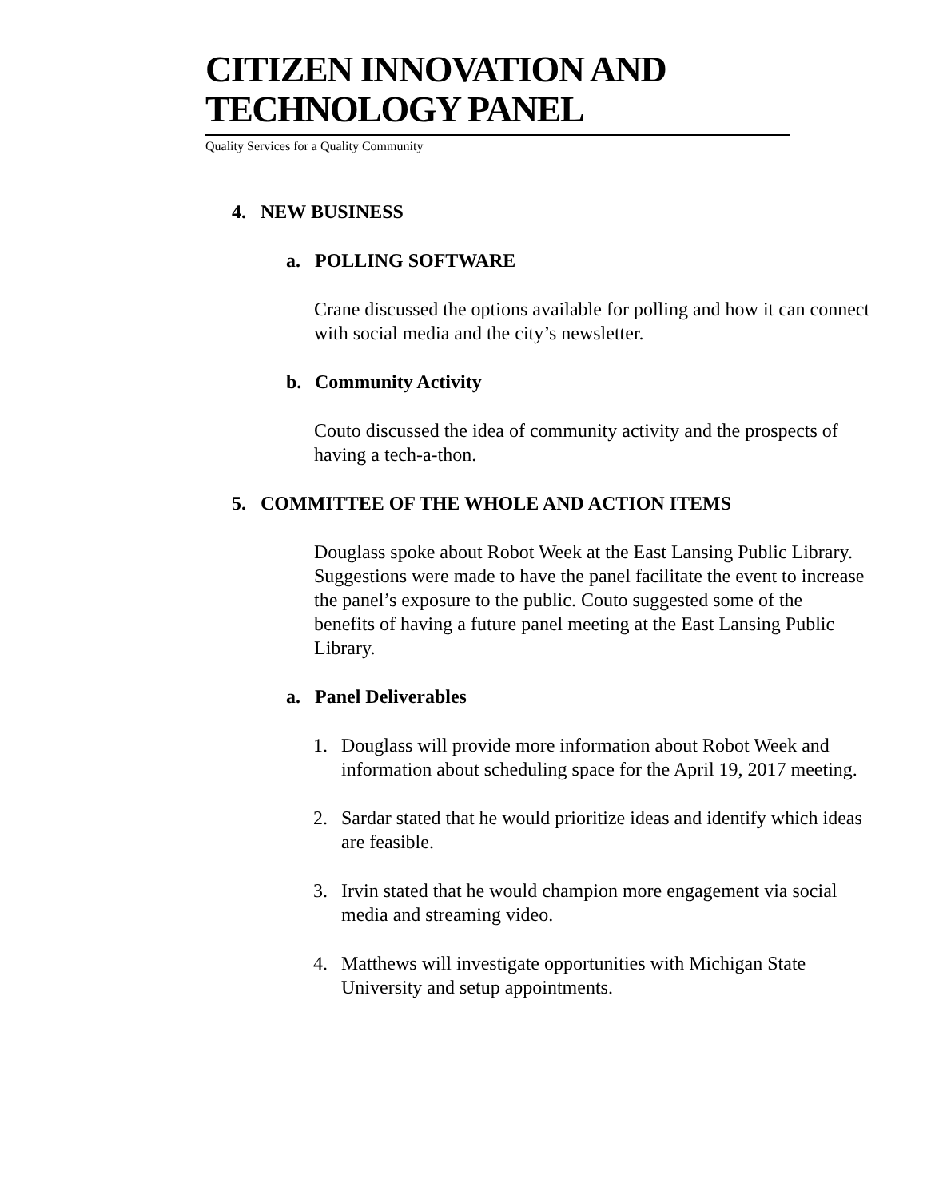CITIZEN INNOVATION AND TECHNOLOGY PANEL
Quality Services for a Quality Community
4. NEW BUSINESS
a. POLLING SOFTWARE
Crane discussed the options available for polling and how it can connect with social media and the city’s newsletter.
b. Community Activity
Couto discussed the idea of community activity and the prospects of having a tech-a-thon.
5. COMMITTEE OF THE WHOLE AND ACTION ITEMS
Douglass spoke about Robot Week at the East Lansing Public Library. Suggestions were made to have the panel facilitate the event to increase the panel’s exposure to the public. Couto suggested some of the benefits of having a future panel meeting at the East Lansing Public Library.
a. Panel Deliverables
1. Douglass will provide more information about Robot Week and information about scheduling space for the April 19, 2017 meeting.
2. Sardar stated that he would prioritize ideas and identify which ideas are feasible.
3. Irvin stated that he would champion more engagement via social media and streaming video.
4. Matthews will investigate opportunities with Michigan State University and setup appointments.